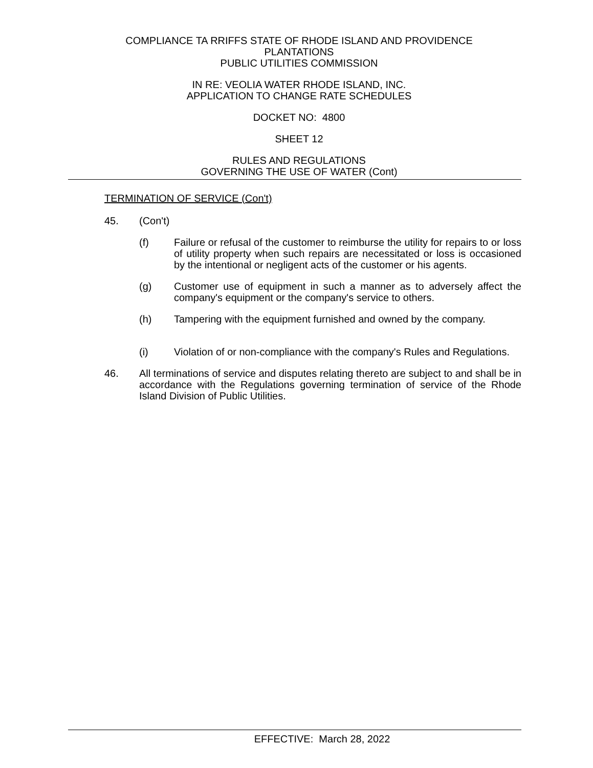COMPLIANCE TA RRIFFS STATE OF RHODE ISLAND AND PROVIDENCE
PLANTATIONS
PUBLIC UTILITIES COMMISSION
IN RE: VEOLIA WATER RHODE ISLAND, INC.
APPLICATION TO CHANGE RATE SCHEDULES
DOCKET NO: 4800
SHEET 12
RULES AND REGULATIONS
GOVERNING THE USE OF WATER (Cont)
TERMINATION OF SERVICE (Con't)
45. (Con't)
(f) Failure or refusal of the customer to reimburse the utility for repairs to or loss of utility property when such repairs are necessitated or loss is occasioned by the intentional or negligent acts of the customer or his agents.
(g) Customer use of equipment in such a manner as to adversely affect the company's equipment or the company's service to others.
(h) Tampering with the equipment furnished and owned by the company.
(i) Violation of or non-compliance with the company's Rules and Regulations.
46. All terminations of service and disputes relating thereto are subject to and shall be in accordance with the Regulations governing termination of service of the Rhode Island Division of Public Utilities.
EFFECTIVE: March 28, 2022